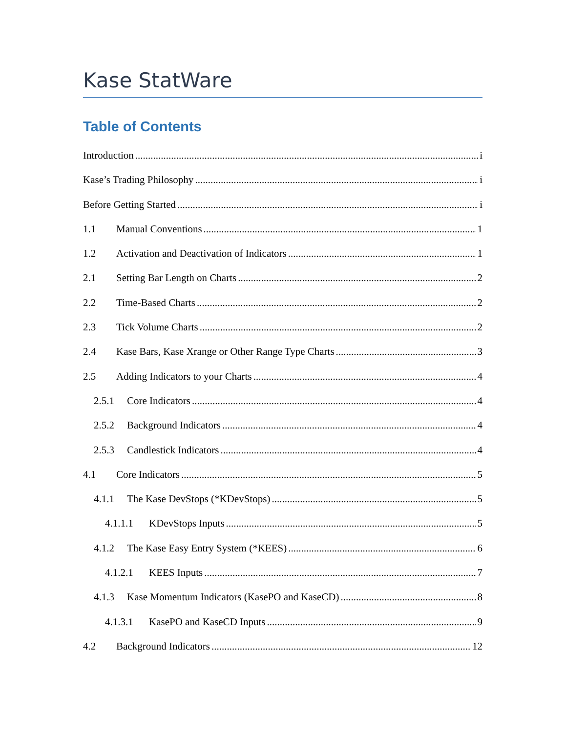Kase StatWare
Table of Contents
Introduction i
Kase’s Trading Philosophy i
Before Getting Started i
1.1 Manual Conventions 1
1.2 Activation and Deactivation of Indicators 1
2.1 Setting Bar Length on Charts 2
2.2 Time-Based Charts 2
2.3 Tick Volume Charts 2
2.4 Kase Bars, Kase Xrange or Other Range Type Charts 3
2.5 Adding Indicators to your Charts 4
2.5.1 Core Indicators 4
2.5.2 Background Indicators 4
2.5.3 Candlestick Indicators 4
4.1 Core Indicators 5
4.1.1 The Kase DevStops (*KDevStops) 5
4.1.1.1 KDevStops Inputs 5
4.1.2 The Kase Easy Entry System (*KEES) 6
4.1.2.1 KEES Inputs 7
4.1.3 Kase Momentum Indicators (KasePO and KaseCD) 8
4.1.3.1 KasePO and KaseCD Inputs 9
4.2 Background Indicators 12